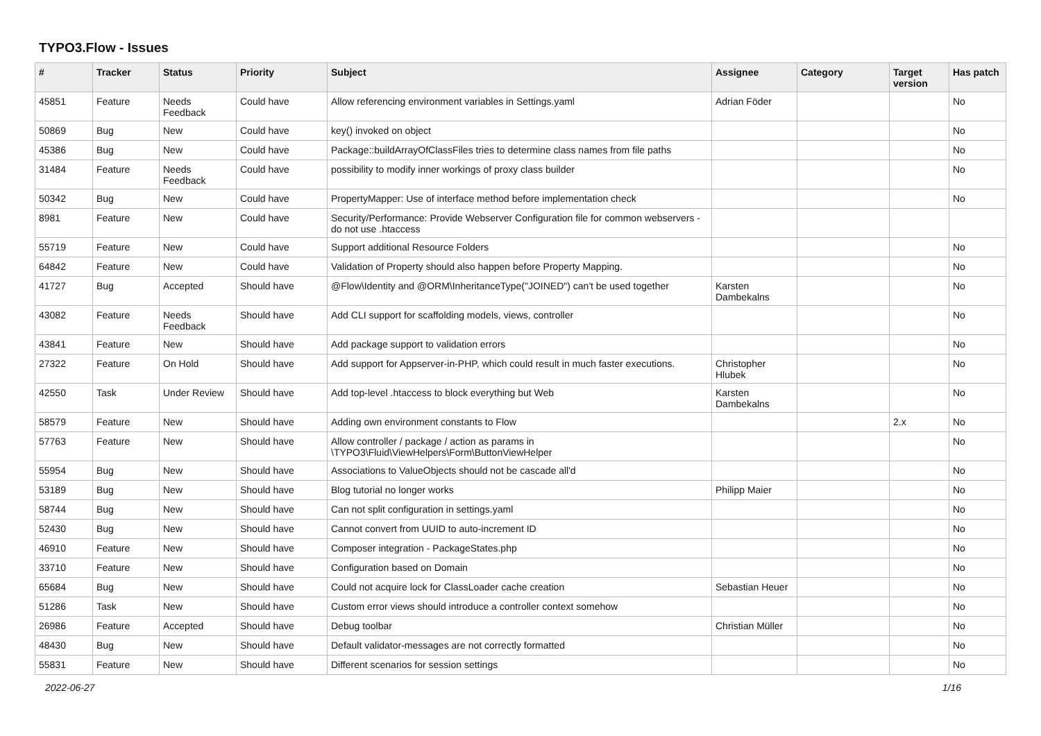TYPO3.Flow - Issues
| # | Tracker | Status | Priority | Subject | Assignee | Category | Target version | Has patch |
| --- | --- | --- | --- | --- | --- | --- | --- | --- |
| 45851 | Feature | Needs Feedback | Could have | Allow referencing environment variables in Settings.yaml | Adrian Föder | | | No |
| 50869 | Bug | New | Could have | key() invoked on object | | | | No |
| 45386 | Bug | New | Could have | Package::buildArrayOfClassFiles tries to determine class names from file paths | | | | No |
| 31484 | Feature | Needs Feedback | Could have | possibility to modify inner workings of proxy class builder | | | | No |
| 50342 | Bug | New | Could have | PropertyMapper: Use of interface method before implementation check | | | | No |
| 8981 | Feature | New | Could have | Security/Performance: Provide Webserver Configuration file for common webservers - do not use .htaccess | | | | |
| 55719 | Feature | New | Could have | Support additional Resource Folders | | | | No |
| 64842 | Feature | New | Could have | Validation of Property should also happen before Property Mapping. | | | | No |
| 41727 | Bug | Accepted | Should have | @Flow\Identity and @ORM\InheritanceType("JOINED") can't be used together | Karsten Dambekalns | | | No |
| 43082 | Feature | Needs Feedback | Should have | Add CLI support for scaffolding models, views, controller | | | | No |
| 43841 | Feature | New | Should have | Add package support to validation errors | | | | No |
| 27322 | Feature | On Hold | Should have | Add support for Appserver-in-PHP, which could result in much faster executions. | Christopher Hlubek | | | No |
| 42550 | Task | Under Review | Should have | Add top-level .htaccess to block everything but Web | Karsten Dambekalns | | | No |
| 58579 | Feature | New | Should have | Adding own environment constants to Flow | | | 2.x | No |
| 57763 | Feature | New | Should have | Allow controller / package / action as params in \TYPO3\Fluid\ViewHelpers\Form\ButtonViewHelper | | | | No |
| 55954 | Bug | New | Should have | Associations to ValueObjects should not be cascade all'd | | | | No |
| 53189 | Bug | New | Should have | Blog tutorial no longer works | Philipp Maier | | | No |
| 58744 | Bug | New | Should have | Can not split configuration in settings.yaml | | | | No |
| 52430 | Bug | New | Should have | Cannot convert from UUID to auto-increment ID | | | | No |
| 46910 | Feature | New | Should have | Composer integration - PackageStates.php | | | | No |
| 33710 | Feature | New | Should have | Configuration based on Domain | | | | No |
| 65684 | Bug | New | Should have | Could not acquire lock for ClassLoader cache creation | Sebastian Heuer | | | No |
| 51286 | Task | New | Should have | Custom error views should introduce a controller context somehow | | | | No |
| 26986 | Feature | Accepted | Should have | Debug toolbar | Christian Müller | | | No |
| 48430 | Bug | New | Should have | Default validator-messages are not correctly formatted | | | | No |
| 55831 | Feature | New | Should have | Different scenarios for session settings | | | | No |
2022-06-27 1/16